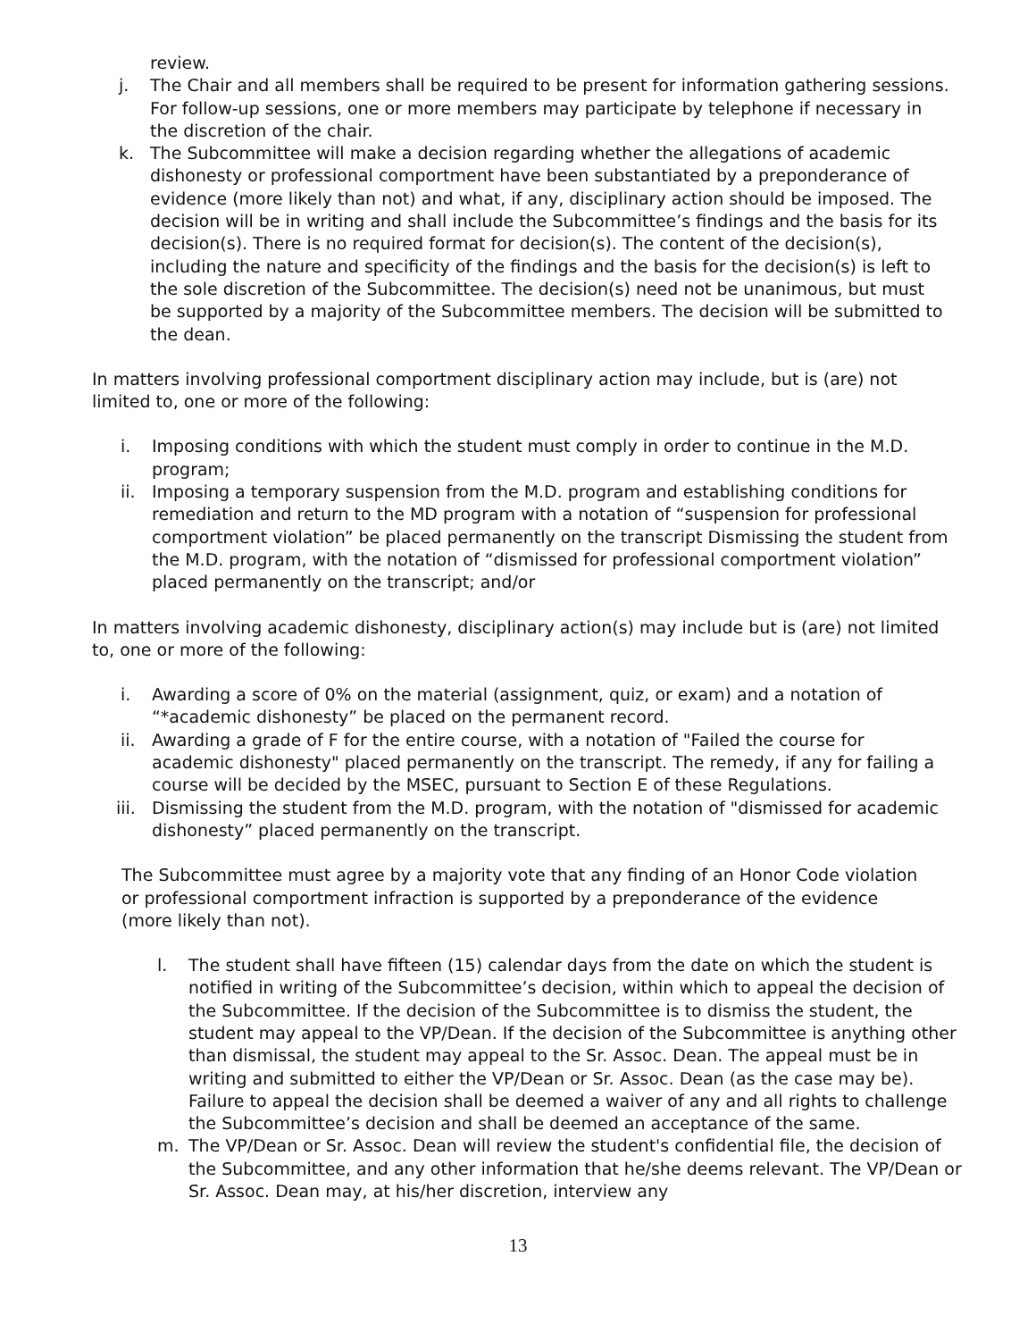review.
j. The Chair and all members shall be required to be present for information gathering sessions. For follow-up sessions, one or more members may participate by telephone if necessary in the discretion of the chair.
k. The Subcommittee will make a decision regarding whether the allegations of academic dishonesty or professional comportment have been substantiated by a preponderance of evidence (more likely than not) and what, if any, disciplinary action should be imposed. The decision will be in writing and shall include the Subcommittee’s findings and the basis for its decision(s). There is no required format for decision(s). The content of the decision(s), including the nature and specificity of the findings and the basis for the decision(s) is left to the sole discretion of the Subcommittee. The decision(s) need not be unanimous, but must be supported by a majority of the Subcommittee members. The decision will be submitted to the dean.
In matters involving professional comportment disciplinary action may include, but is (are) not limited to, one or more of the following:
i. Imposing conditions with which the student must comply in order to continue in the M.D. program;
ii. Imposing a temporary suspension from the M.D. program and establishing conditions for remediation and return to the MD program with a notation of “suspension for professional comportment violation” be placed permanently on the transcript Dismissing the student from the M.D. program, with the notation of “dismissed for professional comportment violation” placed permanently on the transcript; and/or
In matters involving academic dishonesty, disciplinary action(s) may include but is (are) not limited to, one or more of the following:
i. Awarding a score of 0% on the material (assignment, quiz, or exam) and a notation of “*academic dishonesty” be placed on the permanent record.
ii. Awarding a grade of F for the entire course, with a notation of "Failed the course for academic dishonesty" placed permanently on the transcript. The remedy, if any for failing a course will be decided by the MSEC, pursuant to Section E of these Regulations.
iii. Dismissing the student from the M.D. program, with the notation of "dismissed for academic dishonesty” placed permanently on the transcript.
The Subcommittee must agree by a majority vote that any finding of an Honor Code violation or professional comportment infraction is supported by a preponderance of the evidence (more likely than not).
l. The student shall have fifteen (15) calendar days from the date on which the student is notified in writing of the Subcommittee’s decision, within which to appeal the decision of the Subcommittee. If the decision of the Subcommittee is to dismiss the student, the student may appeal to the VP/Dean. If the decision of the Subcommittee is anything other than dismissal, the student may appeal to the Sr. Assoc. Dean. The appeal must be in writing and submitted to either the VP/Dean or Sr. Assoc. Dean (as the case may be). Failure to appeal the decision shall be deemed a waiver of any and all rights to challenge the Subcommittee’s decision and shall be deemed an acceptance of the same.
m. The VP/Dean or Sr. Assoc. Dean will review the student's confidential file, the decision of the Subcommittee, and any other information that he/she deems relevant. The VP/Dean or Sr. Assoc. Dean may, at his/her discretion, interview any
13